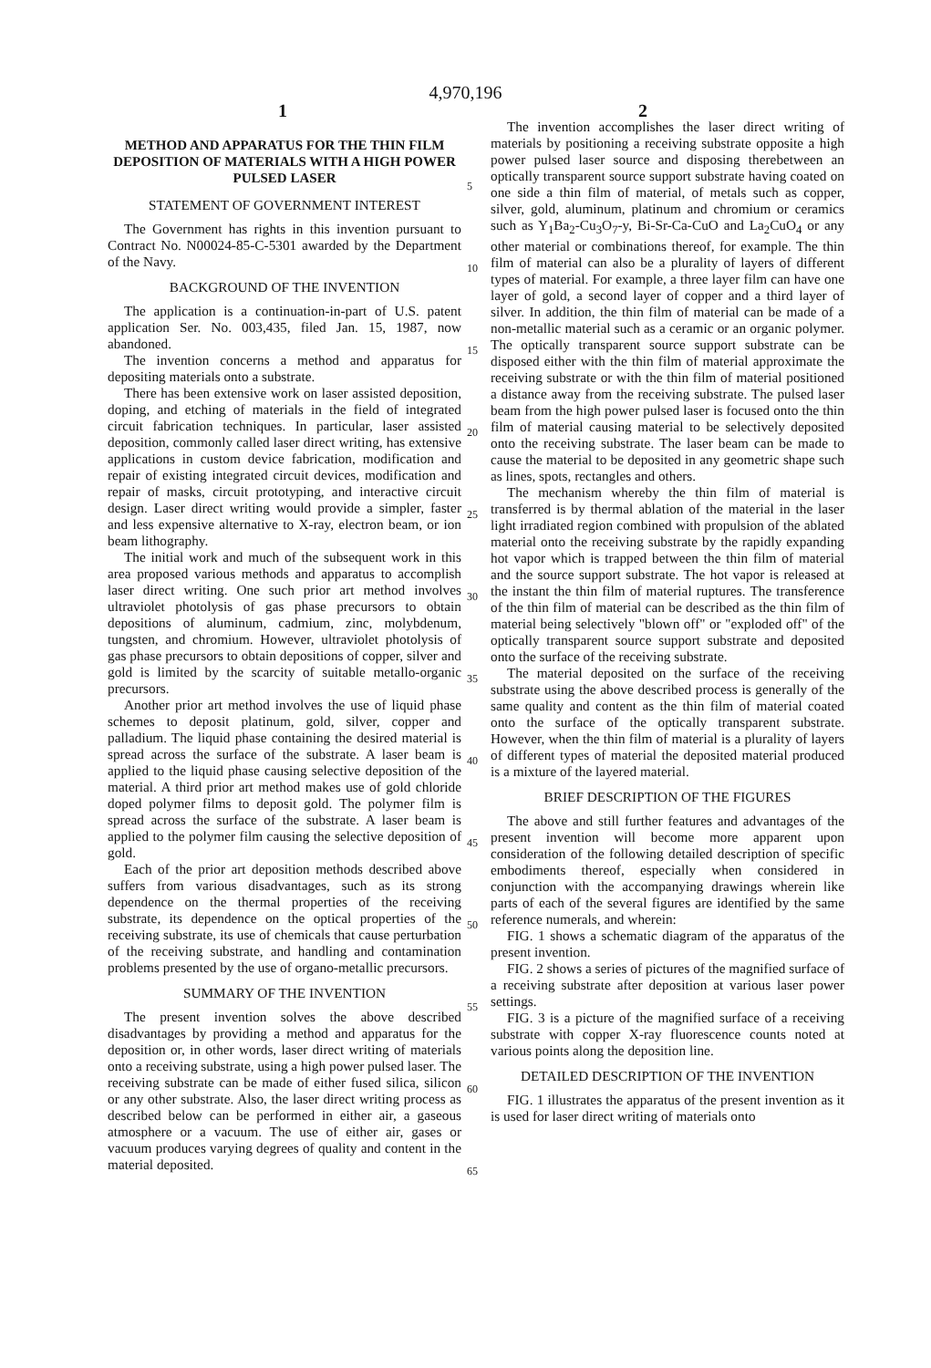4,970,196
1 2
METHOD AND APPARATUS FOR THE THIN FILM DEPOSITION OF MATERIALS WITH A HIGH POWER PULSED LASER
STATEMENT OF GOVERNMENT INTEREST
The Government has rights in this invention pursuant to Contract No. N00024-85-C-5301 awarded by the Department of the Navy.
BACKGROUND OF THE INVENTION
The application is a continuation-in-part of U.S. patent application Ser. No. 003,435, filed Jan. 15, 1987, now abandoned.
The invention concerns a method and apparatus for depositing materials onto a substrate.
There has been extensive work on laser assisted deposition, doping, and etching of materials in the field of integrated circuit fabrication techniques. In particular, laser assisted deposition, commonly called laser direct writing, has extensive applications in custom device fabrication, modification and repair of existing integrated circuit devices, modification and repair of masks, circuit prototyping, and interactive circuit design. Laser direct writing would provide a simpler, faster and less expensive alternative to X-ray, electron beam, or ion beam lithography.
The initial work and much of the subsequent work in this area proposed various methods and apparatus to accomplish laser direct writing. One such prior art method involves ultraviolet photolysis of gas phase precursors to obtain depositions of aluminum, cadmium, zinc, molybdenum, tungsten, and chromium. However, ultraviolet photolysis of gas phase precursors to obtain depositions of copper, silver and gold is limited by the scarcity of suitable metallo-organic precursors.
Another prior art method involves the use of liquid phase schemes to deposit platinum, gold, silver, copper and palladium. The liquid phase containing the desired material is spread across the surface of the substrate. A laser beam is applied to the liquid phase causing selective deposition of the material. A third prior art method makes use of gold chloride doped polymer films to deposit gold. The polymer film is spread across the surface of the substrate. A laser beam is applied to the polymer film causing the selective deposition of gold.
Each of the prior art deposition methods described above suffers from various disadvantages, such as its strong dependence on the thermal properties of the receiving substrate, its dependence on the optical properties of the receiving substrate, its use of chemicals that cause perturbation of the receiving substrate, and handling and contamination problems presented by the use of organo-metallic precursors.
SUMMARY OF THE INVENTION
The present invention solves the above described disadvantages by providing a method and apparatus for the deposition or, in other words, laser direct writing of materials onto a receiving substrate, using a high power pulsed laser. The receiving substrate can be made of either fused silica, silicon or any other substrate. Also, the laser direct writing process as described below can be performed in either air, a gaseous atmosphere or a vacuum. The use of either air, gases or vacuum produces varying degrees of quality and content in the material deposited.
5
10
15
20
25
30
35
40
45
50
55
60
65
The invention accomplishes the laser direct writing of materials by positioning a receiving substrate opposite a high power pulsed laser source and disposing therebetween an optically transparent source support substrate having coated on one side a thin film of material, of metals such as copper, silver, gold, aluminum, platinum and chromium or ceramics such as Y<sub>1</sub>Ba<sub>2</sub>-Cu<sub>3</sub>O<sub>7</sub>-y, Bi-Sr-Ca-CuO and La<sub>2</sub>CuO<sub>4</sub> or any other material or combinations thereof, for example. The thin film of material can also be a plurality of layers of different types of material. For example, a three layer film can have one layer of gold, a second layer of copper and a third layer of silver. In addition, the thin film of material can be made of a non-metallic material such as a ceramic or an organic polymer. The optically transparent source support substrate can be disposed either with the thin film of material approximate the receiving substrate or with the thin film of material positioned a distance away from the receiving substrate. The pulsed laser beam from the high power pulsed laser is focused onto the thin film of material causing material to be selectively deposited onto the receiving substrate. The laser beam can be made to cause the material to be deposited in any geometric shape such as lines, spots, rectangles and others.
The mechanism whereby the thin film of material is transferred is by thermal ablation of the material in the laser light irradiated region combined with propulsion of the ablated material onto the receiving substrate by the rapidly expanding hot vapor which is trapped between the thin film of material and the source support substrate. The hot vapor is released at the instant the thin film of material ruptures. The transference of the thin film of material can be described as the thin film of material being selectively "blown off" or "exploded off" of the optically transparent source support substrate and deposited onto the surface of the receiving substrate.
The material deposited on the surface of the receiving substrate using the above described process is generally of the same quality and content as the thin film of material coated onto the surface of the optically transparent substrate. However, when the thin film of material is a plurality of layers of different types of material the deposited material produced is a mixture of the layered material.
BRIEF DESCRIPTION OF THE FIGURES
The above and still further features and advantages of the present invention will become more apparent upon consideration of the following detailed description of specific embodiments thereof, especially when considered in conjunction with the accompanying drawings wherein like parts of each of the several figures are identified by the same reference numerals, and wherein:
FIG. 1 shows a schematic diagram of the apparatus of the present invention.
FIG. 2 shows a series of pictures of the magnified surface of a receiving substrate after deposition at various laser power settings.
FIG. 3 is a picture of the magnified surface of a receiving substrate with copper X-ray fluorescence counts noted at various points along the deposition line.
DETAILED DESCRIPTION OF THE INVENTION
FIG. 1 illustrates the apparatus of the present invention as it is used for laser direct writing of materials onto